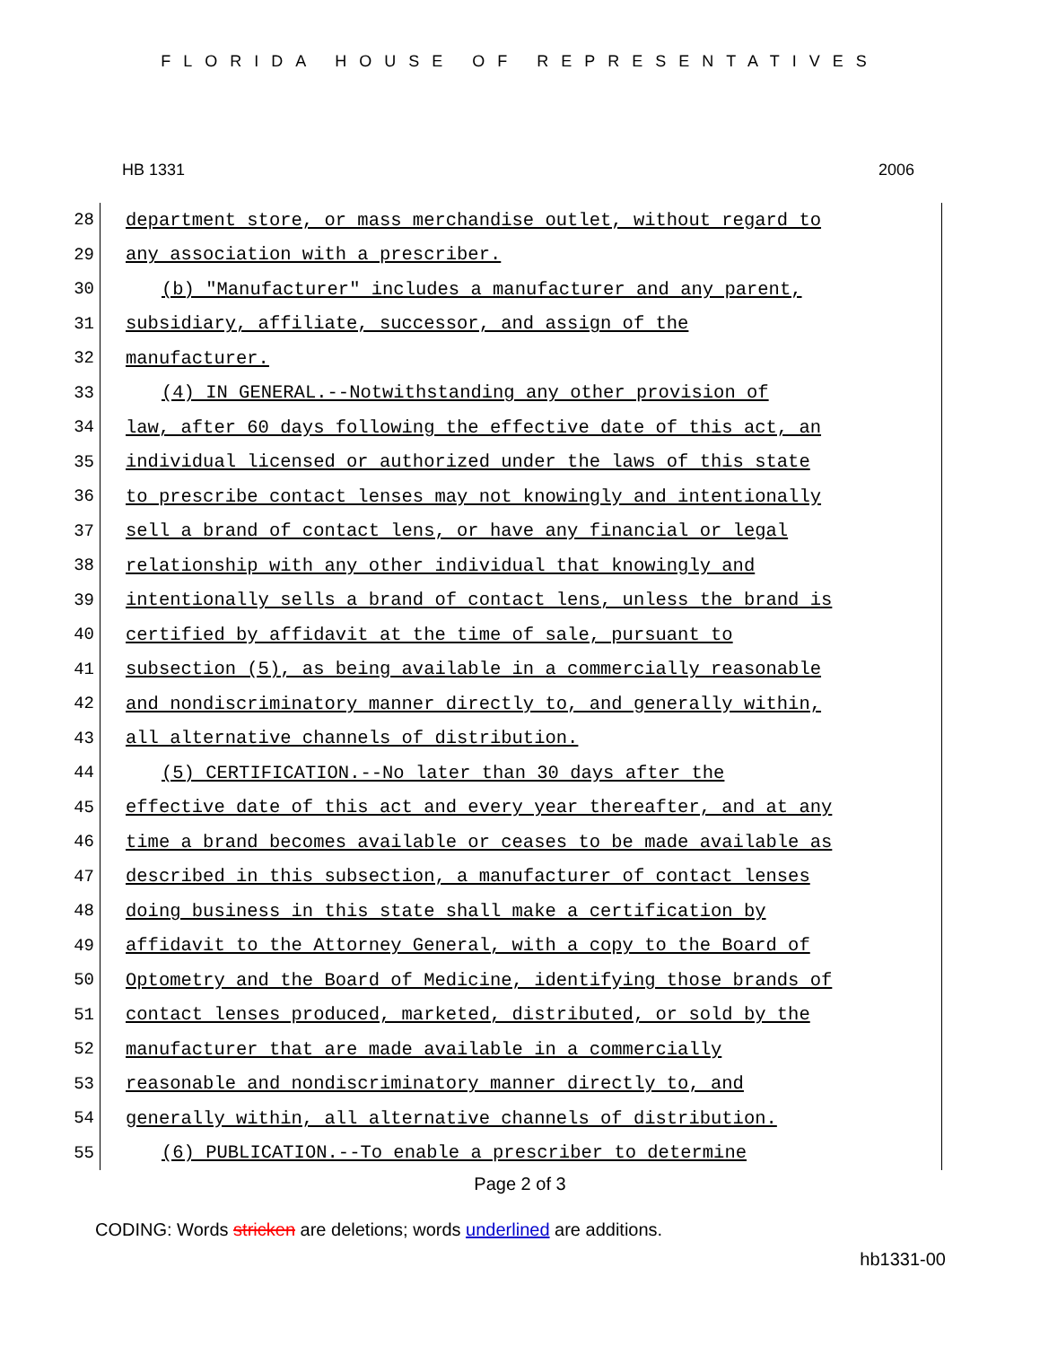FLORIDA HOUSE OF REPRESENTATIVES
HB 1331 2006
28
department store, or mass merchandise outlet, without regard to
29
any association with a prescriber.
30
(b) "Manufacturer" includes a manufacturer and any parent,
31
subsidiary, affiliate, successor, and assign of the
32 manufacturer.
33
(4) IN GENERAL.--Notwithstanding any other provision of
34
law, after 60 days following the effective date of this act, an
35
individual licensed or authorized under the laws of this state
36
to prescribe contact lenses may not knowingly and intentionally
37
sell a brand of contact lens, or have any financial or legal
38
relationship with any other individual that knowingly and
39
intentionally sells a brand of contact lens, unless the brand is
40
certified by affidavit at the time of sale, pursuant to
41
subsection (5), as being available in a commercially reasonable
42
and nondiscriminatory manner directly to, and generally within,
43
all alternative channels of distribution.
44
(5) CERTIFICATION.--No later than 30 days after the
45
effective date of this act and every year thereafter, and at any
46
time a brand becomes available or ceases to be made available as
47
described in this subsection, a manufacturer of contact lenses
48
doing business in this state shall make a certification by
49
affidavit to the Attorney General, with a copy to the Board of
50
Optometry and the Board of Medicine, identifying those brands of
51
contact lenses produced, marketed, distributed, or sold by the
52
manufacturer that are made available in a commercially
53
reasonable and nondiscriminatory manner directly to, and
54
generally within, all alternative channels of distribution.
55
(6) PUBLICATION.--To enable a prescriber to determine
Page 2 of 3
CODING: Words stricken are deletions; words underlined are additions.
hb1331-00